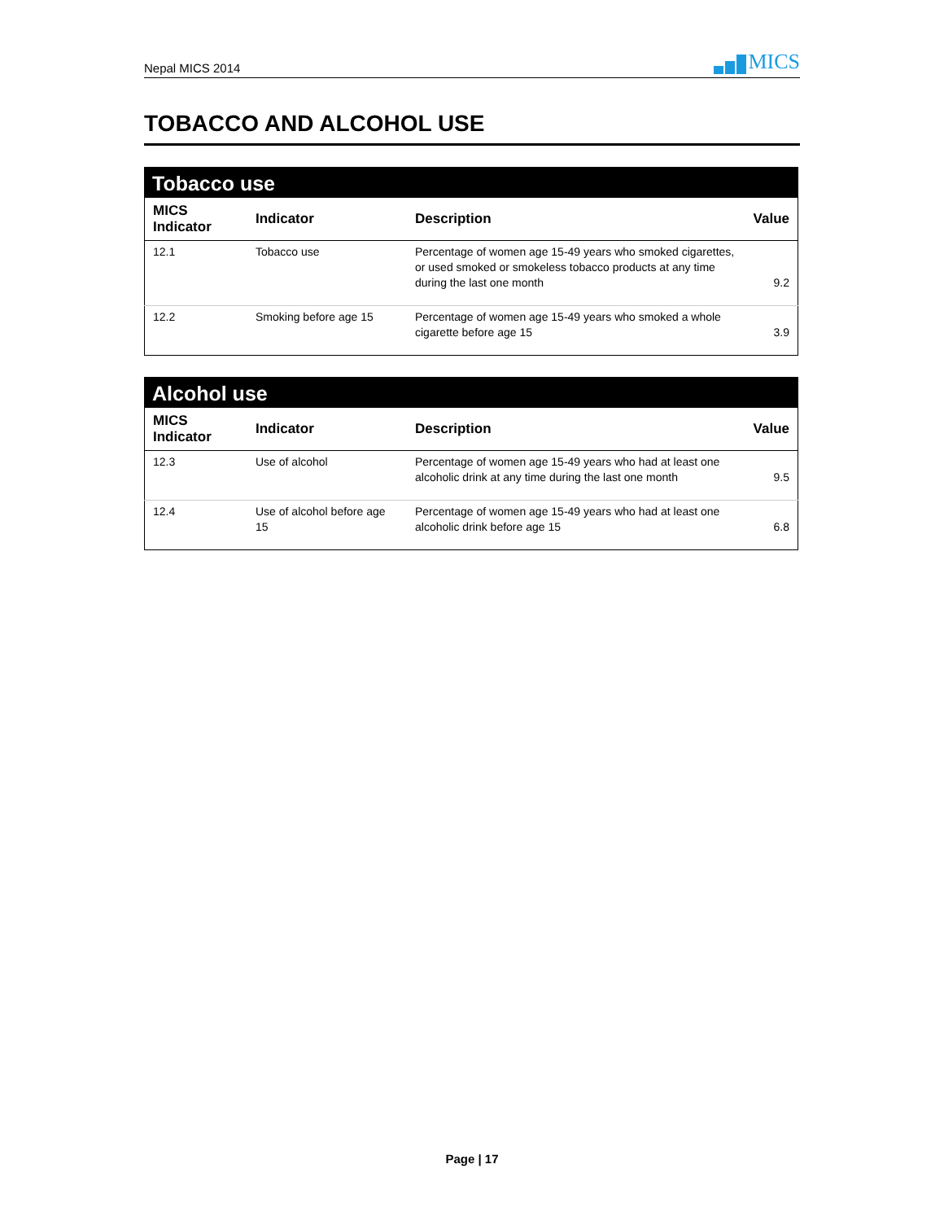Nepal MICS 2014
MICS
TOBACCO AND ALCOHOL USE
Tobacco use
| MICS Indicator | Indicator | Description | Value |
| --- | --- | --- | --- |
| 12.1 | Tobacco use | Percentage of women age 15-49 years who smoked cigarettes, or used smoked or smokeless tobacco products at any time during the last one month | 9.2 |
| 12.2 | Smoking before age 15 | Percentage of women age 15-49 years who smoked a whole cigarette before age 15 | 3.9 |
Alcohol use
| MICS Indicator | Indicator | Description | Value |
| --- | --- | --- | --- |
| 12.3 | Use of alcohol | Percentage of women age 15-49 years who had at least one alcoholic drink at any time during the last one month | 9.5 |
| 12.4 | Use of alcohol before age 15 | Percentage of women age 15-49 years who had at least one alcoholic drink before age 15 | 6.8 |
Page | 17